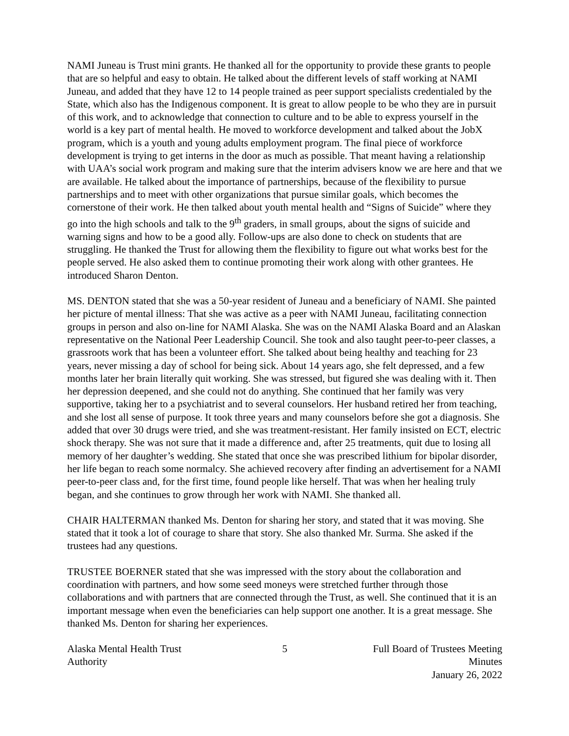NAMI Juneau is Trust mini grants. He thanked all for the opportunity to provide these grants to people that are so helpful and easy to obtain. He talked about the different levels of staff working at NAMI Juneau, and added that they have 12 to 14 people trained as peer support specialists credentialed by the State, which also has the Indigenous component. It is great to allow people to be who they are in pursuit of this work, and to acknowledge that connection to culture and to be able to express yourself in the world is a key part of mental health. He moved to workforce development and talked about the JobX program, which is a youth and young adults employment program. The final piece of workforce development is trying to get interns in the door as much as possible. That meant having a relationship with UAA’s social work program and making sure that the interim advisers know we are here and that we are available. He talked about the importance of partnerships, because of the flexibility to pursue partnerships and to meet with other organizations that pursue similar goals, which becomes the cornerstone of their work. He then talked about youth mental health and “Signs of Suicide” where they go into the high schools and talk to the 9<sup>th</sup> graders, in small groups, about the signs of suicide and warning signs and how to be a good ally. Follow-ups are also done to check on students that are struggling. He thanked the Trust for allowing them the flexibility to figure out what works best for the people served. He also asked them to continue promoting their work along with other grantees. He introduced Sharon Denton.
MS. DENTON stated that she was a 50-year resident of Juneau and a beneficiary of NAMI. She painted her picture of mental illness: That she was active as a peer with NAMI Juneau, facilitating connection groups in person and also on-line for NAMI Alaska. She was on the NAMI Alaska Board and an Alaskan representative on the National Peer Leadership Council. She took and also taught peer-to-peer classes, a grassroots work that has been a volunteer effort. She talked about being healthy and teaching for 23 years, never missing a day of school for being sick. About 14 years ago, she felt depressed, and a few months later her brain literally quit working. She was stressed, but figured she was dealing with it. Then her depression deepened, and she could not do anything. She continued that her family was very supportive, taking her to a psychiatrist and to several counselors. Her husband retired her from teaching, and she lost all sense of purpose. It took three years and many counselors before she got a diagnosis. She added that over 30 drugs were tried, and she was treatment-resistant. Her family insisted on ECT, electric shock therapy. She was not sure that it made a difference and, after 25 treatments, quit due to losing all memory of her daughter’s wedding. She stated that once she was prescribed lithium for bipolar disorder, her life began to reach some normalcy. She achieved recovery after finding an advertisement for a NAMI peer-to-peer class and, for the first time, found people like herself. That was when her healing truly began, and she continues to grow through her work with NAMI. She thanked all.
CHAIR HALTERMAN thanked Ms. Denton for sharing her story, and stated that it was moving. She stated that it took a lot of courage to share that story. She also thanked Mr. Surma. She asked if the trustees had any questions.
TRUSTEE BOERNER stated that she was impressed with the story about the collaboration and coordination with partners, and how some seed moneys were stretched further through those collaborations and with partners that are connected through the Trust, as well. She continued that it is an important message when even the beneficiaries can help support one another. It is a great message. She thanked Ms. Denton for sharing her experiences.
Alaska Mental Health Trust Authority
5 Full Board of Trustees Meeting Minutes
January 26, 2022